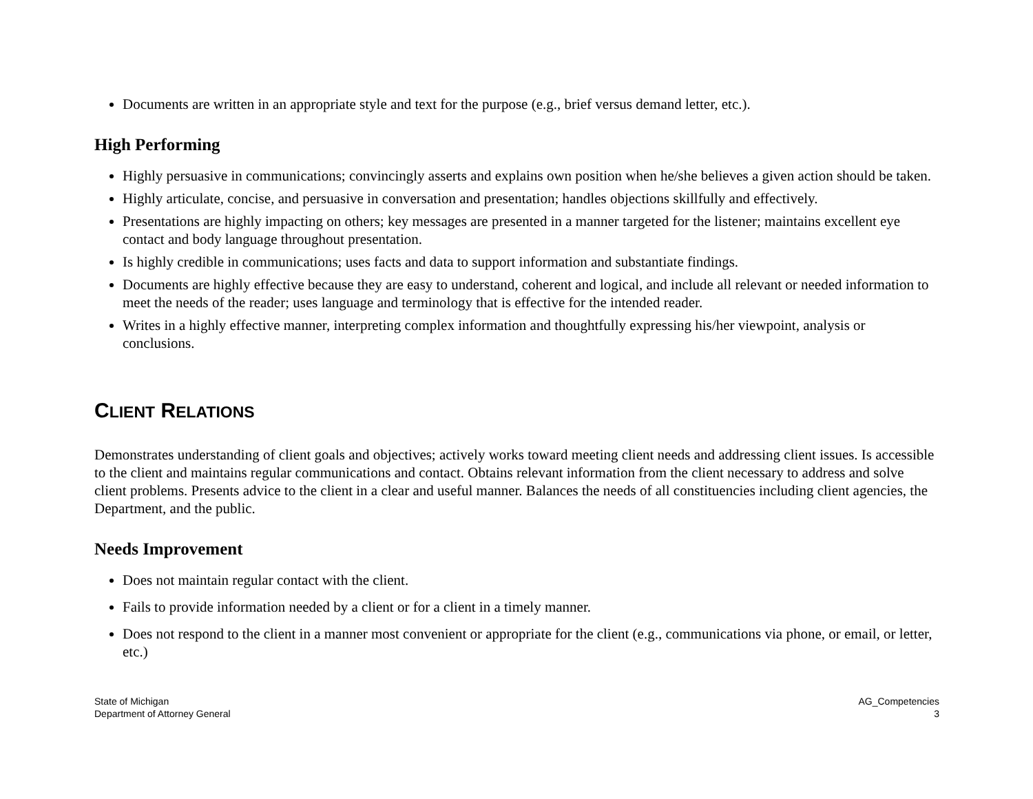Documents are written in an appropriate style and text for the purpose (e.g., brief versus demand letter, etc.).
High Performing
Highly persuasive in communications; convincingly asserts and explains own position when he/she believes a given action should be taken.
Highly articulate, concise, and persuasive in conversation and presentation; handles objections skillfully and effectively.
Presentations are highly impacting on others; key messages are presented in a manner targeted for the listener; maintains excellent eye contact and body language throughout presentation.
Is highly credible in communications; uses facts and data to support information and substantiate findings.
Documents are highly effective because they are easy to understand, coherent and logical, and include all relevant or needed information to meet the needs of the reader; uses language and terminology that is effective for the intended reader.
Writes in a highly effective manner, interpreting complex information and thoughtfully expressing his/her viewpoint, analysis or conclusions.
CLIENT RELATIONS
Demonstrates understanding of client goals and objectives; actively works toward meeting client needs and addressing client issues. Is accessible to the client and maintains regular communications and contact. Obtains relevant information from the client necessary to address and solve client problems. Presents advice to the client in a clear and useful manner. Balances the needs of all constituencies including client agencies, the Department, and the public.
Needs Improvement
Does not maintain regular contact with the client.
Fails to provide information needed by a client or for a client in a timely manner.
Does not respond to the client in a manner most convenient or appropriate for the client (e.g., communications via phone, or email, or letter, etc.)
State of Michigan
Department of Attorney General
AG_Competencies
3